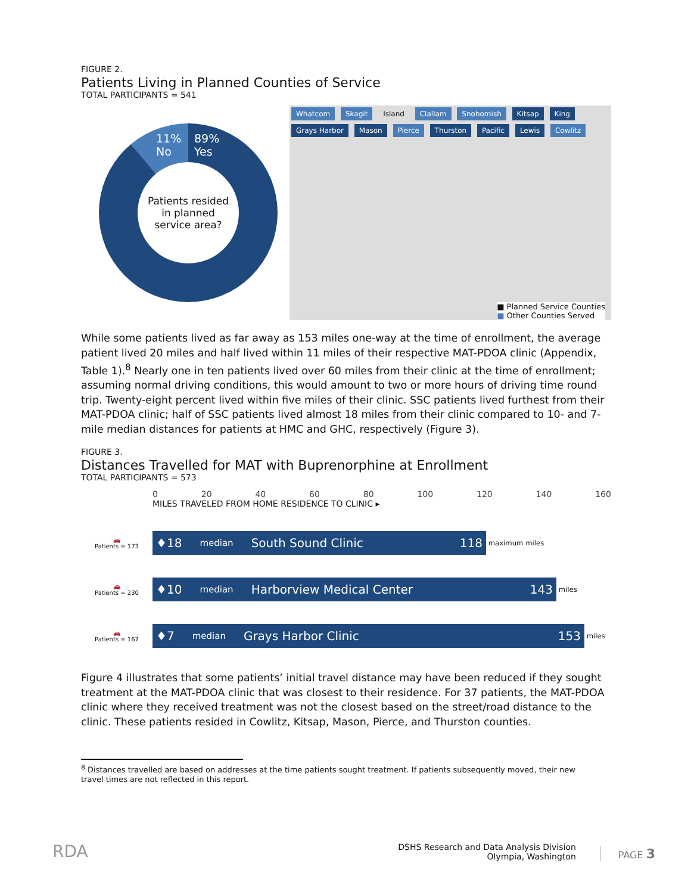FIGURE 2.
Patients Living in Planned Counties of Service
TOTAL PARTICIPANTS = 541
11%
No
89%
Yes
Patients resided
in planned
service area?
Whatcom Skagit Island Clallam Snohomish Kitsap King Grays Harbor Mason Pierce Thurston Pacific Lewis Cowlitz
■ Planned Service Counties
■ Other Counties Served
While some patients lived as far away as 153 miles one-way at the time of enrollment, the average patient lived 20 miles and half lived within 11 miles of their respective MAT-PDOA clinic (Appendix, Table 1).<sup>8</sup> Nearly one in ten patients lived over 60 miles from their clinic at the time of enrollment; assuming normal driving conditions, this would amount to two or more hours of driving time round trip. Twenty-eight percent lived within five miles of their clinic. SSC patients lived furthest from their MAT-PDOA clinic; half of SSC patients lived almost 18 miles from their clinic compared to 10- and 7-mile median distances for patients at HMC and GHC, respectively (Figure 3).
FIGURE 3.
Distances Travelled for MAT with Buprenorphine at Enrollment
TOTAL PARTICIPANTS = 573
0 20 40 60 80 100 120 140 160
MILES TRAVELED FROM HOME RESIDENCE TO CLINIC ▸
🚗
Patients = 173
♦18 median South Sound Clinic 118
maximum miles
🚗
Patients = 230
♦10 median Harborview Medical Center 143
miles
🚗
Patients = 167
♦7 median Grays Harbor Clinic 153
miles
Figure 4 illustrates that some patients’ initial travel distance may have been reduced if they sought treatment at the MAT-PDOA clinic that was closest to their residence. For 37 patients, the MAT-PDOA clinic where they received treatment was not the closest based on the street/road distance to the clinic. These patients resided in Cowlitz, Kitsap, Mason, Pierce, and Thurston counties.
<sup>8</sup> Distances travelled are based on addresses at the time patients sought treatment. If patients subsequently moved, their new travel times are not reflected in this report.
RDA
DSHS Research and Data Analysis Division
Olympia, Washington
PAGE 3